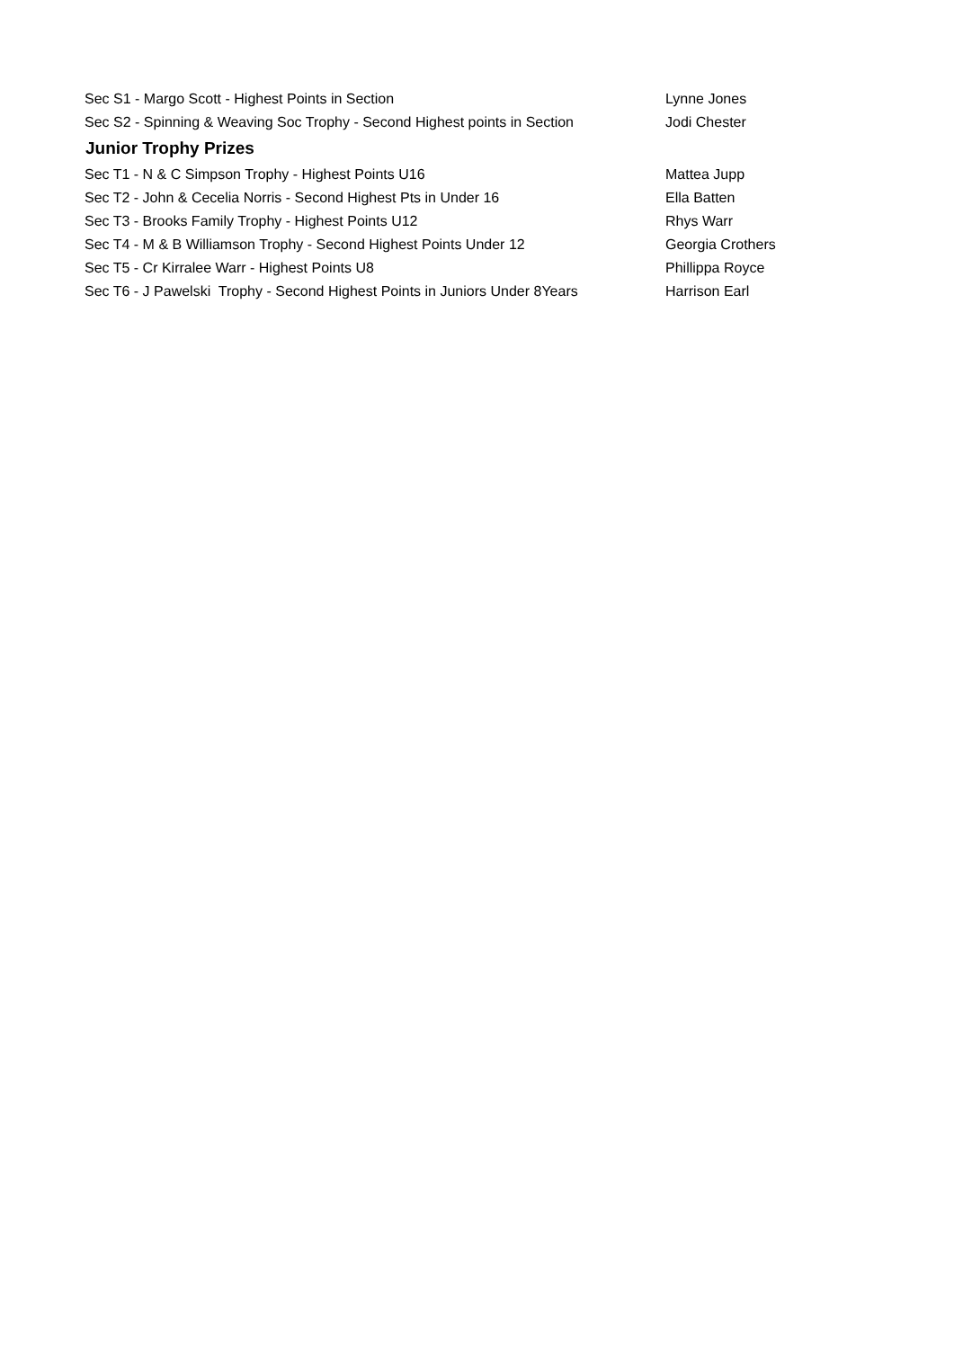| Sec S1 - Margo Scott - Highest Points in Section | Lynne Jones |
| Sec S2 - Spinning & Weaving Soc Trophy - Second Highest points in Section | Jodi Chester |
| Junior Trophy Prizes | |
| Sec T1 - N & C Simpson Trophy - Highest Points U16 | Mattea Jupp |
| Sec T2 - John & Cecelia Norris - Second Highest Pts in Under 16 | Ella Batten |
| Sec T3 - Brooks Family Trophy - Highest Points U12 | Rhys Warr |
| Sec T4 - M & B Williamson Trophy - Second Highest Points Under 12 | Georgia Crothers |
| Sec T5 - Cr Kirralee Warr - Highest Points U8 | Phillippa Royce |
| Sec T6 - J Pawelski Trophy - Second Highest Points in Juniors Under 8Years | Harrison Earl |